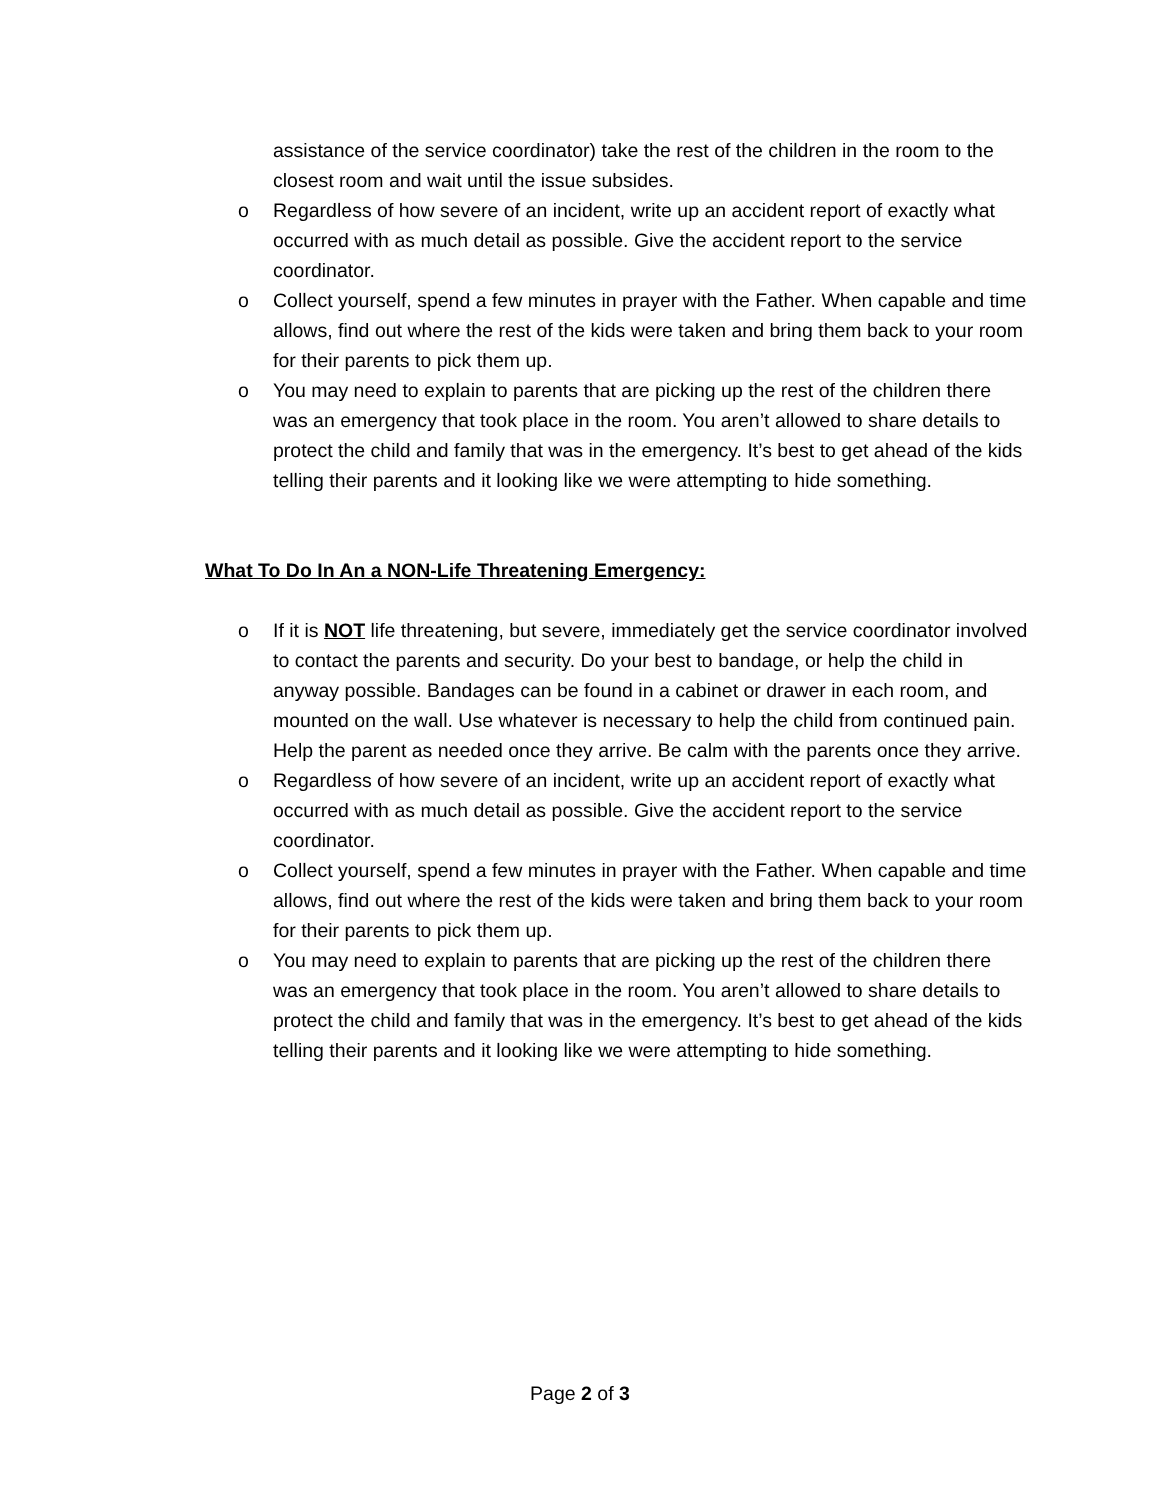assistance of the service coordinator) take the rest of the children in the room to the closest room and wait until the issue subsides.
o Regardless of how severe of an incident, write up an accident report of exactly what occurred with as much detail as possible. Give the accident report to the service coordinator.
o Collect yourself, spend a few minutes in prayer with the Father. When capable and time allows, find out where the rest of the kids were taken and bring them back to your room for their parents to pick them up.
o You may need to explain to parents that are picking up the rest of the children there was an emergency that took place in the room. You aren’t allowed to share details to protect the child and family that was in the emergency. It’s best to get ahead of the kids telling their parents and it looking like we were attempting to hide something.
What To Do In An a NON-Life Threatening Emergency:
o If it is NOT life threatening, but severe, immediately get the service coordinator involved to contact the parents and security. Do your best to bandage, or help the child in anyway possible. Bandages can be found in a cabinet or drawer in each room, and mounted on the wall. Use whatever is necessary to help the child from continued pain. Help the parent as needed once they arrive. Be calm with the parents once they arrive.
o Regardless of how severe of an incident, write up an accident report of exactly what occurred with as much detail as possible. Give the accident report to the service coordinator.
o Collect yourself, spend a few minutes in prayer with the Father. When capable and time allows, find out where the rest of the kids were taken and bring them back to your room for their parents to pick them up.
o You may need to explain to parents that are picking up the rest of the children there was an emergency that took place in the room. You aren’t allowed to share details to protect the child and family that was in the emergency. It’s best to get ahead of the kids telling their parents and it looking like we were attempting to hide something.
Page 2 of 3